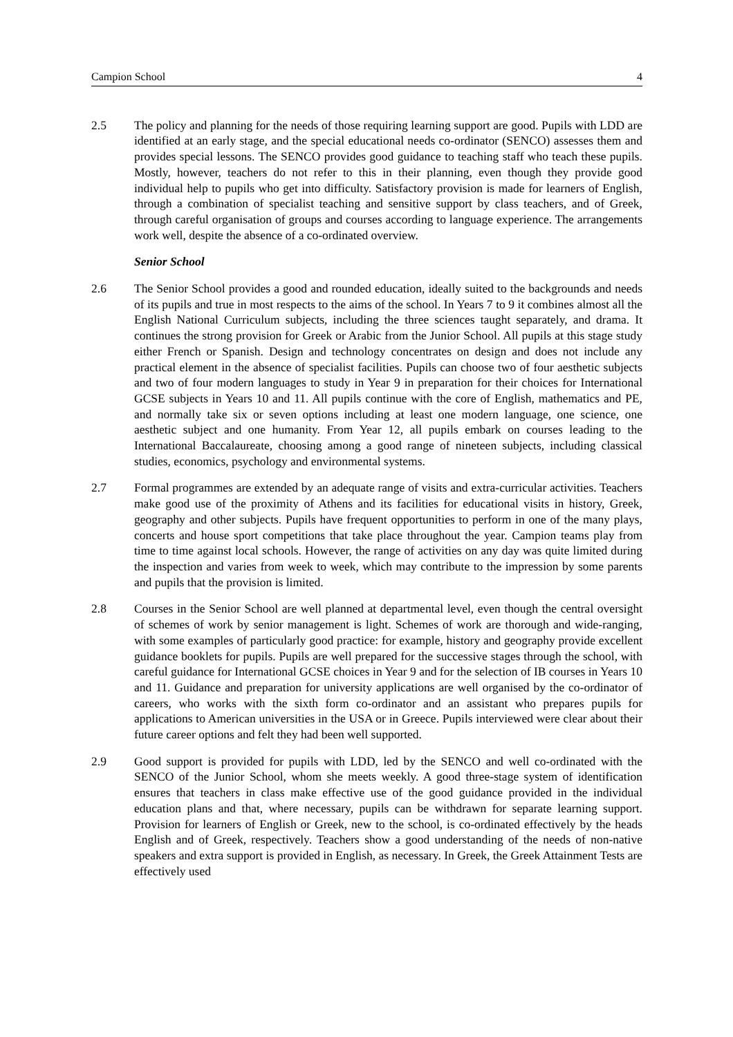Campion School 4
2.5 The policy and planning for the needs of those requiring learning support are good. Pupils with LDD are identified at an early stage, and the special educational needs co-ordinator (SENCO) assesses them and provides special lessons. The SENCO provides good guidance to teaching staff who teach these pupils. Mostly, however, teachers do not refer to this in their planning, even though they provide good individual help to pupils who get into difficulty. Satisfactory provision is made for learners of English, through a combination of specialist teaching and sensitive support by class teachers, and of Greek, through careful organisation of groups and courses according to language experience. The arrangements work well, despite the absence of a co-ordinated overview.
Senior School
2.6 The Senior School provides a good and rounded education, ideally suited to the backgrounds and needs of its pupils and true in most respects to the aims of the school. In Years 7 to 9 it combines almost all the English National Curriculum subjects, including the three sciences taught separately, and drama. It continues the strong provision for Greek or Arabic from the Junior School. All pupils at this stage study either French or Spanish. Design and technology concentrates on design and does not include any practical element in the absence of specialist facilities. Pupils can choose two of four aesthetic subjects and two of four modern languages to study in Year 9 in preparation for their choices for International GCSE subjects in Years 10 and 11. All pupils continue with the core of English, mathematics and PE, and normally take six or seven options including at least one modern language, one science, one aesthetic subject and one humanity. From Year 12, all pupils embark on courses leading to the International Baccalaureate, choosing among a good range of nineteen subjects, including classical studies, economics, psychology and environmental systems.
2.7 Formal programmes are extended by an adequate range of visits and extra-curricular activities. Teachers make good use of the proximity of Athens and its facilities for educational visits in history, Greek, geography and other subjects. Pupils have frequent opportunities to perform in one of the many plays, concerts and house sport competitions that take place throughout the year. Campion teams play from time to time against local schools. However, the range of activities on any day was quite limited during the inspection and varies from week to week, which may contribute to the impression by some parents and pupils that the provision is limited.
2.8 Courses in the Senior School are well planned at departmental level, even though the central oversight of schemes of work by senior management is light. Schemes of work are thorough and wide-ranging, with some examples of particularly good practice: for example, history and geography provide excellent guidance booklets for pupils. Pupils are well prepared for the successive stages through the school, with careful guidance for International GCSE choices in Year 9 and for the selection of IB courses in Years 10 and 11. Guidance and preparation for university applications are well organised by the co-ordinator of careers, who works with the sixth form co-ordinator and an assistant who prepares pupils for applications to American universities in the USA or in Greece. Pupils interviewed were clear about their future career options and felt they had been well supported.
2.9 Good support is provided for pupils with LDD, led by the SENCO and well co-ordinated with the SENCO of the Junior School, whom she meets weekly. A good three-stage system of identification ensures that teachers in class make effective use of the good guidance provided in the individual education plans and that, where necessary, pupils can be withdrawn for separate learning support. Provision for learners of English or Greek, new to the school, is co-ordinated effectively by the heads English and of Greek, respectively. Teachers show a good understanding of the needs of non-native speakers and extra support is provided in English, as necessary. In Greek, the Greek Attainment Tests are effectively used